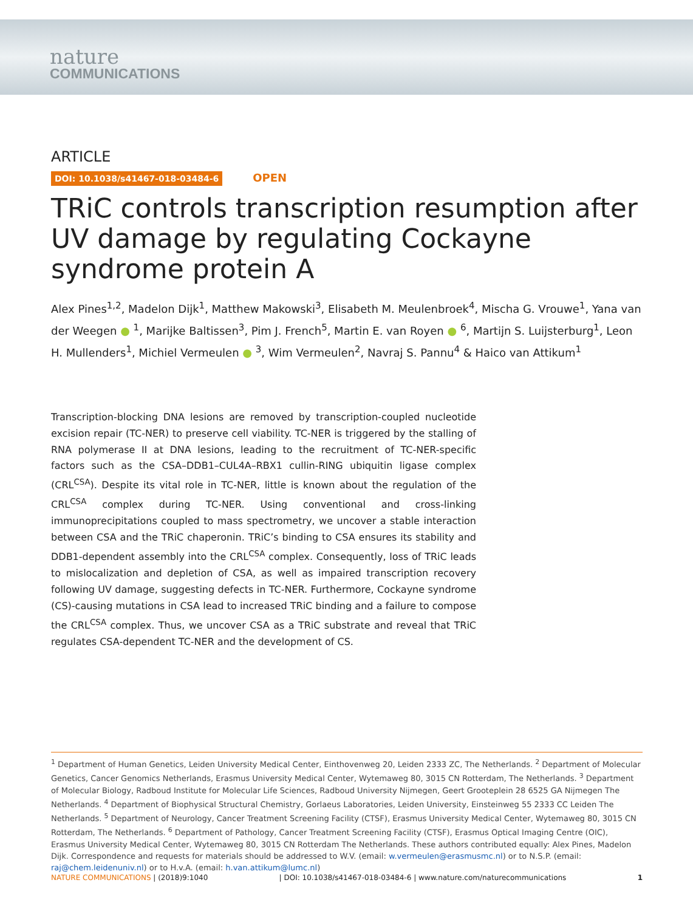nature
COMMUNICATIONS
ARTICLE
DOI: 10.1038/s41467-018-03484-6 OPEN
TRiC controls transcription resumption after UV damage by regulating Cockayne syndrome protein A
Alex Pines<sup>1,2</sup>, Madelon Dijk<sup>1</sup>, Matthew Makowski<sup>3</sup>, Elisabeth M. Meulenbroek<sup>4</sup>, Mischa G. Vrouwe<sup>1</sup>, Yana van der Weegen ● <sup>1</sup>, Marijke Baltissen<sup>3</sup>, Pim J. French<sup>5</sup>, Martin E. van Royen ● <sup>6</sup>, Martijn S. Luijsterburg<sup>1</sup>, Leon H. Mullenders<sup>1</sup>, Michiel Vermeulen ● <sup>3</sup>, Wim Vermeulen<sup>2</sup>, Navraj S. Pannu<sup>4</sup> & Haico van Attikum<sup>1</sup>
Transcription-blocking DNA lesions are removed by transcription-coupled nucleotide excision repair (TC-NER) to preserve cell viability. TC-NER is triggered by the stalling of RNA polymerase II at DNA lesions, leading to the recruitment of TC-NER-specific factors such as the CSA–DDB1–CUL4A–RBX1 cullin-RING ubiquitin ligase complex (CRL<sup>CSA</sup>). Despite its vital role in TC-NER, little is known about the regulation of the CRL<sup>CSA</sup> complex during TC-NER. Using conventional and cross-linking immunoprecipitations coupled to mass spectrometry, we uncover a stable interaction between CSA and the TRiC chaperonin. TRiC’s binding to CSA ensures its stability and DDB1-dependent assembly into the CRL<sup>CSA</sup> complex. Consequently, loss of TRiC leads to mislocalization and depletion of CSA, as well as impaired transcription recovery following UV damage, suggesting defects in TC-NER. Furthermore, Cockayne syndrome (CS)-causing mutations in CSA lead to increased TRiC binding and a failure to compose the CRL<sup>CSA</sup> complex. Thus, we uncover CSA as a TRiC substrate and reveal that TRiC regulates CSA-dependent TC-NER and the development of CS.
<sup>1</sup> Department of Human Genetics, Leiden University Medical Center, Einthovenweg 20, Leiden 2333 ZC, The Netherlands. <sup>2</sup> Department of Molecular Genetics, Cancer Genomics Netherlands, Erasmus University Medical Center, Wytemaweg 80, 3015 CN Rotterdam, The Netherlands. <sup>3</sup> Department of Molecular Biology, Radboud Institute for Molecular Life Sciences, Radboud University Nijmegen, Geert Grooteplein 28 6525 GA Nijmegen The Netherlands. <sup>4</sup> Department of Biophysical Structural Chemistry, Gorlaeus Laboratories, Leiden University, Einsteinweg 55 2333 CC Leiden The Netherlands. <sup>5</sup> Department of Neurology, Cancer Treatment Screening Facility (CTSF), Erasmus University Medical Center, Wytemaweg 80, 3015 CN Rotterdam, The Netherlands. <sup>6</sup> Department of Pathology, Cancer Treatment Screening Facility (CTSF), Erasmus Optical Imaging Centre (OIC), Erasmus University Medical Center, Wytemaweg 80, 3015 CN Rotterdam The Netherlands. These authors contributed equally: Alex Pines, Madelon Dijk. Correspondence and requests for materials should be addressed to W.V. (email: w.vermeulen@erasmusmc.nl) or to N.S.P. (email: raj@chem.leidenuniv.nl) or to H.v.A. (email: h.van.attikum@lumc.nl)
NATURE COMMUNICATIONS | (2018)9:1040 | DOI: 10.1038/s41467-018-03484-6 | www.nature.com/naturecommunications 1